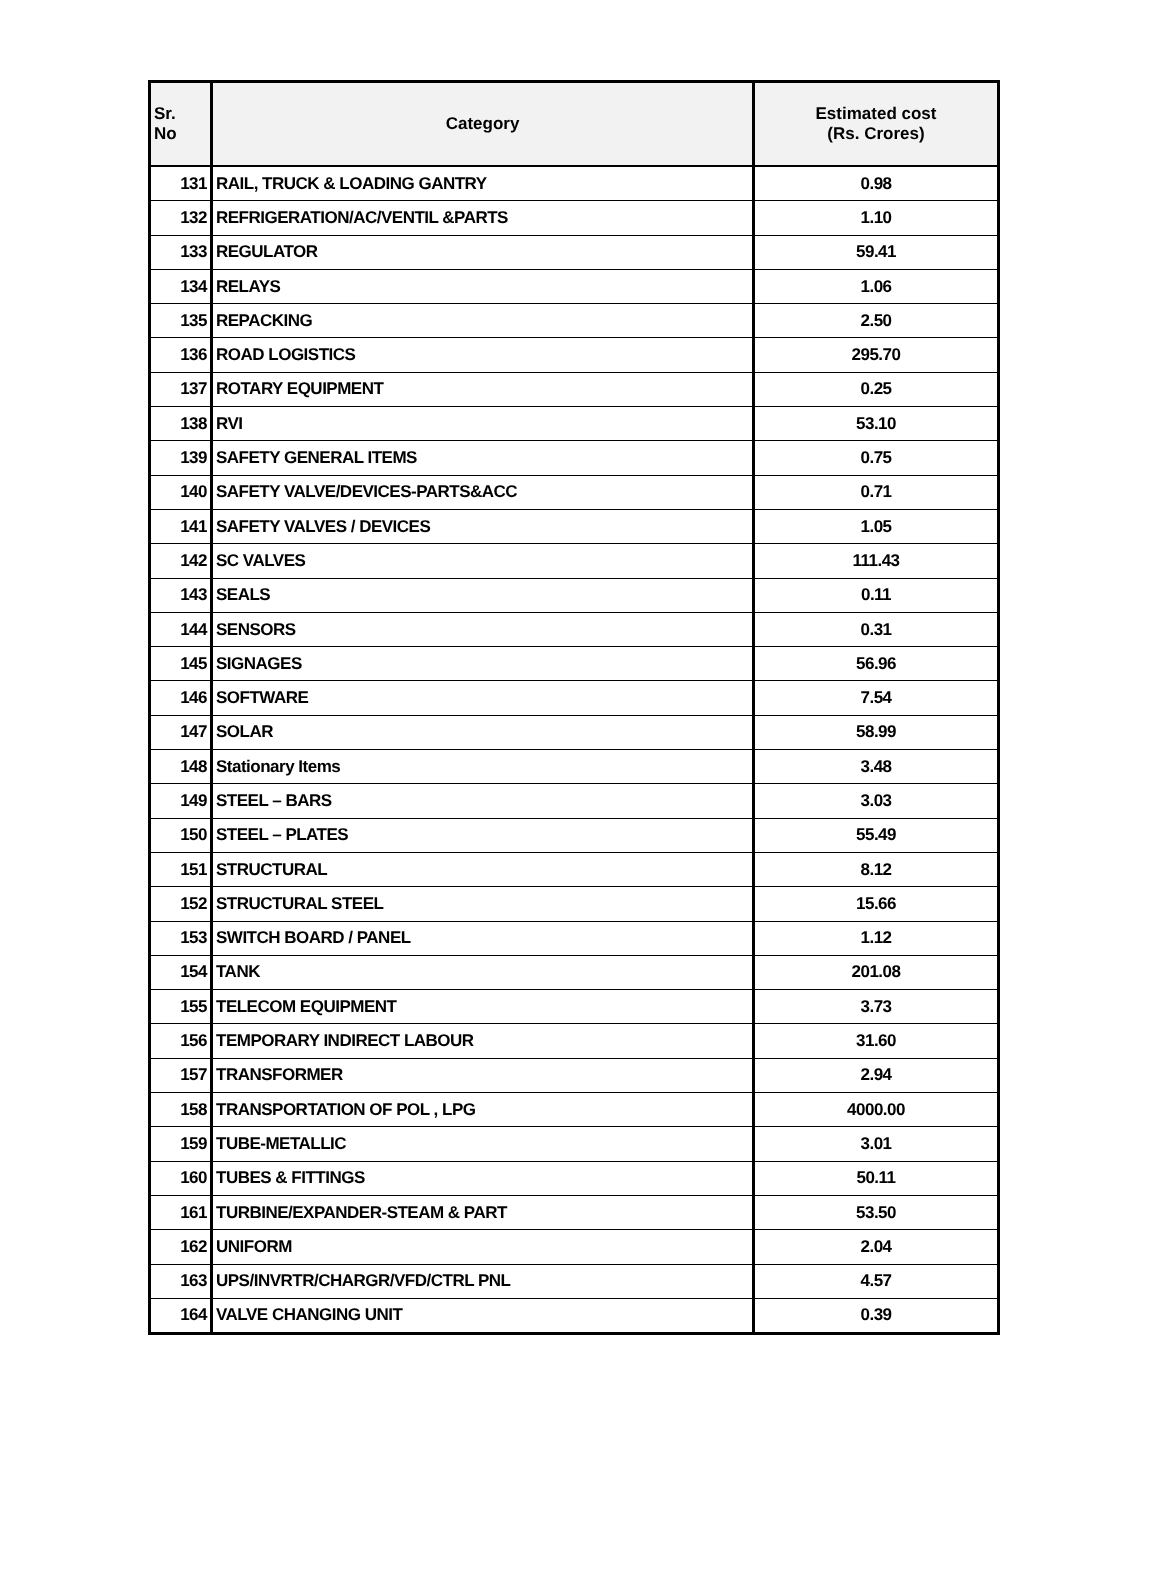| Sr. No | Category | Estimated cost (Rs. Crores) |
| --- | --- | --- |
| 131 | RAIL, TRUCK & LOADING GANTRY | 0.98 |
| 132 | REFRIGERATION/AC/VENTIL &PARTS | 1.10 |
| 133 | REGULATOR | 59.41 |
| 134 | RELAYS | 1.06 |
| 135 | REPACKING | 2.50 |
| 136 | ROAD LOGISTICS | 295.70 |
| 137 | ROTARY EQUIPMENT | 0.25 |
| 138 | RVI | 53.10 |
| 139 | SAFETY GENERAL ITEMS | 0.75 |
| 140 | SAFETY VALVE/DEVICES-PARTS&ACC | 0.71 |
| 141 | SAFETY VALVES / DEVICES | 1.05 |
| 142 | SC VALVES | 111.43 |
| 143 | SEALS | 0.11 |
| 144 | SENSORS | 0.31 |
| 145 | SIGNAGES | 56.96 |
| 146 | SOFTWARE | 7.54 |
| 147 | SOLAR | 58.99 |
| 148 | Stationary Items | 3.48 |
| 149 | STEEL – BARS | 3.03 |
| 150 | STEEL – PLATES | 55.49 |
| 151 | STRUCTURAL | 8.12 |
| 152 | STRUCTURAL STEEL | 15.66 |
| 153 | SWITCH BOARD / PANEL | 1.12 |
| 154 | TANK | 201.08 |
| 155 | TELECOM EQUIPMENT | 3.73 |
| 156 | TEMPORARY INDIRECT LABOUR | 31.60 |
| 157 | TRANSFORMER | 2.94 |
| 158 | TRANSPORTATION OF POL , LPG | 4000.00 |
| 159 | TUBE-METALLIC | 3.01 |
| 160 | TUBES & FITTINGS | 50.11 |
| 161 | TURBINE/EXPANDER-STEAM & PART | 53.50 |
| 162 | UNIFORM | 2.04 |
| 163 | UPS/INVRTR/CHARGR/VFD/CTRL PNL | 4.57 |
| 164 | VALVE CHANGING UNIT | 0.39 |